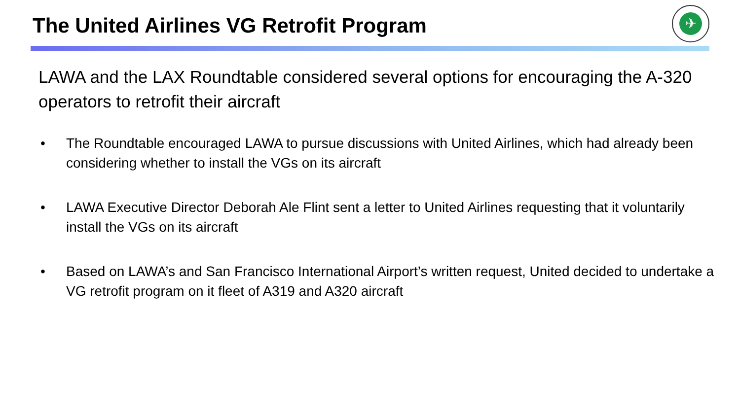The United Airlines VG Retrofit Program
✈
LAWA and the LAX Roundtable considered several options for encouraging the A-320 operators to retrofit their aircraft
• The Roundtable encouraged LAWA to pursue discussions with United Airlines, which had already been considering whether to install the VGs on its aircraft
• LAWA Executive Director Deborah Ale Flint sent a letter to United Airlines requesting that it voluntarily install the VGs on its aircraft
• Based on LAWA’s and San Francisco International Airport’s written request, United decided to undertake a VG retrofit program on it fleet of A319 and A320 aircraft